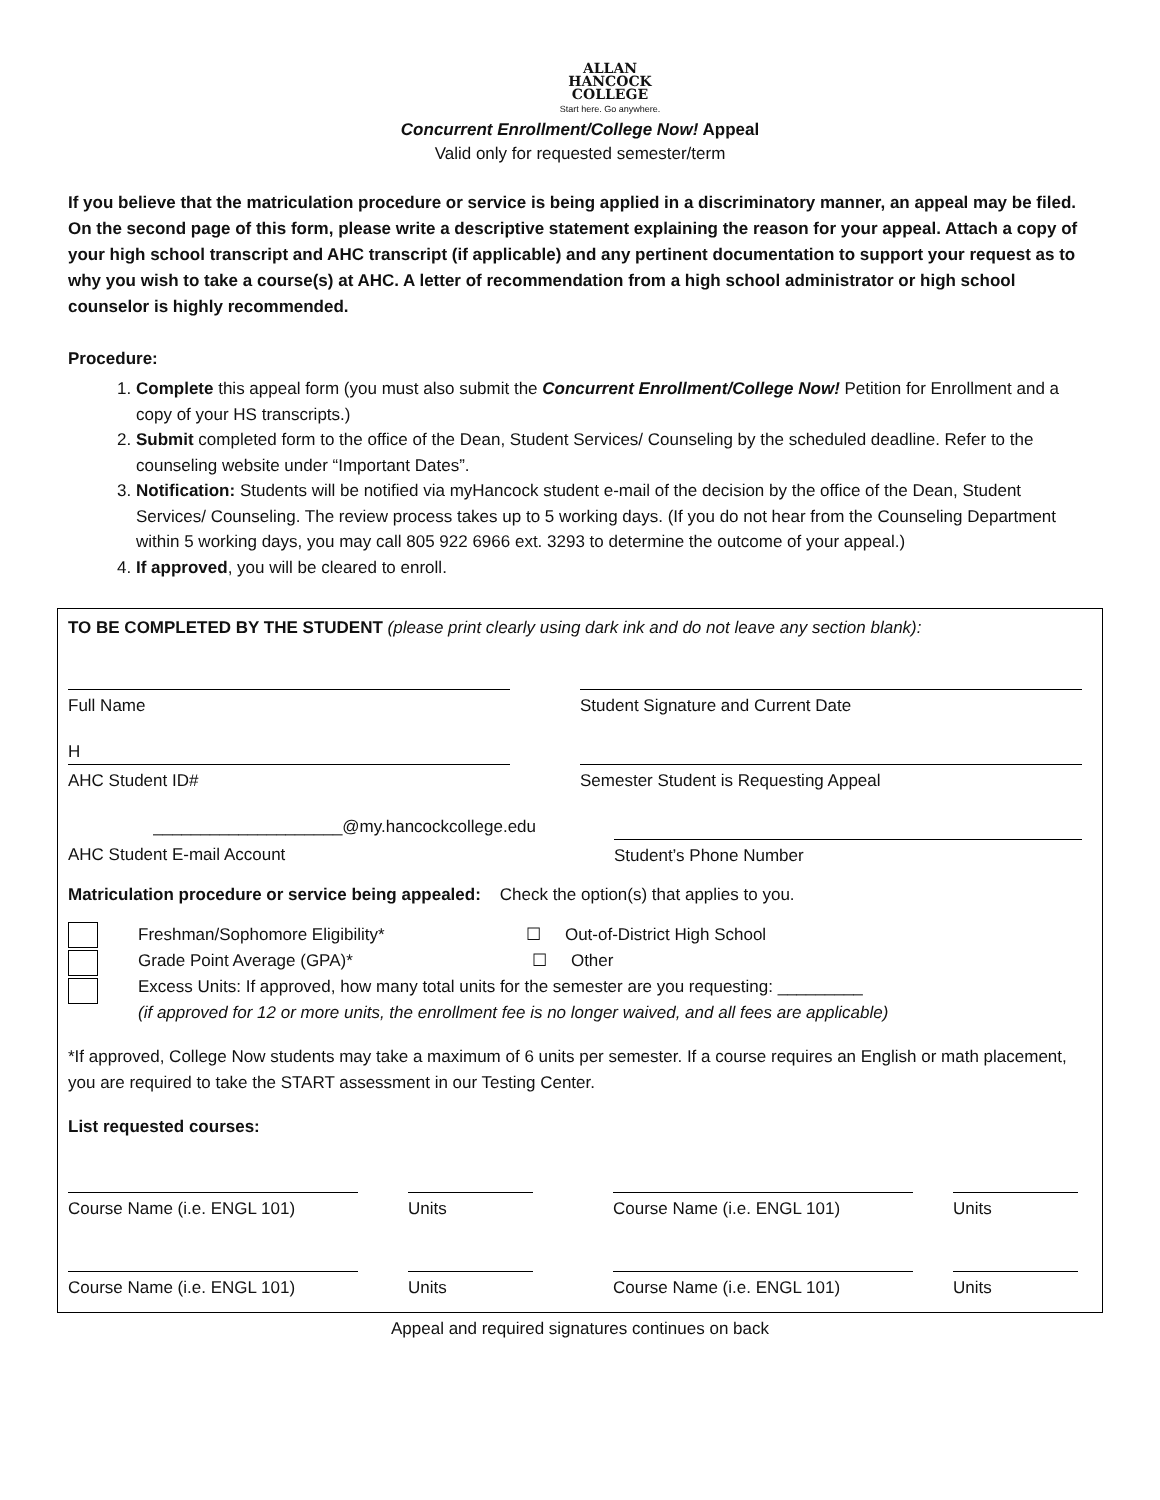ALLAN
HANCOCK
COLLEGE
Start here. Go anywhere.
Concurrent Enrollment/College Now! Appeal
Valid only for requested semester/term
If you believe that the matriculation procedure or service is being applied in a discriminatory manner, an appeal may be filed. On the second page of this form, please write a descriptive statement explaining the reason for your appeal. Attach a copy of your high school transcript and AHC transcript (if applicable) and any pertinent documentation to support your request as to why you wish to take a course(s) at AHC. A letter of recommendation from a high school administrator or high school counselor is highly recommended.
Procedure:
1. Complete this appeal form (you must also submit the Concurrent Enrollment/College Now! Petition for Enrollment and a copy of your HS transcripts.)
2. Submit completed form to the office of the Dean, Student Services/ Counseling by the scheduled deadline. Refer to the counseling website under “Important Dates”.
3. Notification: Students will be notified via myHancock student e-mail of the decision by the office of the Dean, Student Services/ Counseling. The review process takes up to 5 working days. (If you do not hear from the Counseling Department within 5 working days, you may call 805 922 6966 ext. 3293 to determine the outcome of your appeal.)
4. If approved, you will be cleared to enroll.
TO BE COMPLETED BY THE STUDENT (please print clearly using dark ink and do not leave any section blank):
Full Name Student Signature and Current Date
H
AHC Student ID#
Semester Student is Requesting Appeal
____________________@my.hancockcollege.edu
AHC Student E-mail Account
Student’s Phone Number
Matriculation procedure or service being appealed: Check the option(s) that applies to you.
Freshman/Sophomore Eligibility* ☐ Out-of-District High School
Grade Point Average (GPA)* ☐ Other
Excess Units: If approved, how many total units for the semester are you requesting: _________
(if approved for 12 or more units, the enrollment fee is no longer waived, and all fees are applicable)
*If approved, College Now students may take a maximum of 6 units per semester. If a course requires an English or math placement, you are required to take the START assessment in our Testing Center.
List requested courses:
Course Name (i.e. ENGL 101) Units Course Name (i.e. ENGL 101) Units
Course Name (i.e. ENGL 101) Units Course Name (i.e. ENGL 101) Units
Appeal and required signatures continues on back